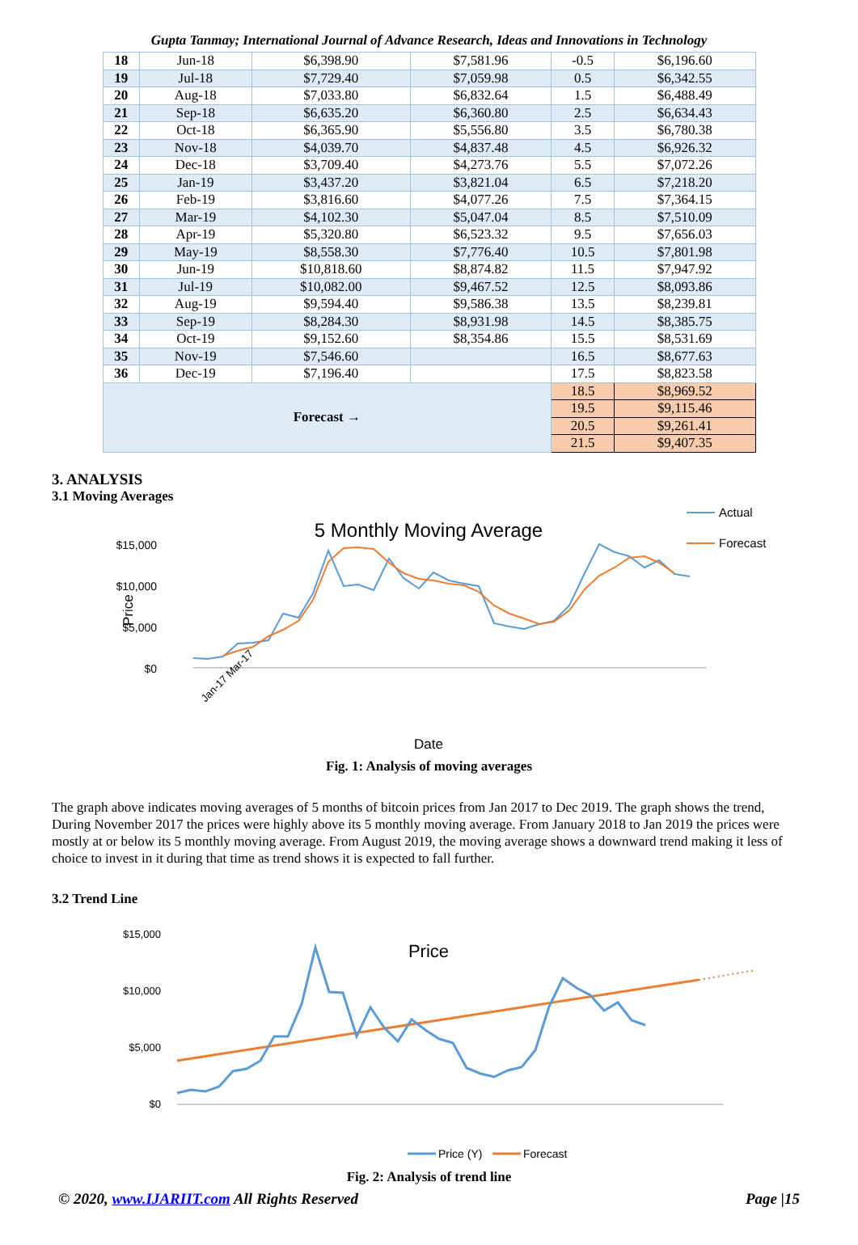Gupta Tanmay; International Journal of Advance Research, Ideas and Innovations in Technology
| 18 | Jun-18 | $6,398.90 | $7,581.96 | -0.5 | $6,196.60 |
| 19 | Jul-18 | $7,729.40 | $7,059.98 | 0.5 | $6,342.55 |
| 20 | Aug-18 | $7,033.80 | $6,832.64 | 1.5 | $6,488.49 |
| 21 | Sep-18 | $6,635.20 | $6,360.80 | 2.5 | $6,634.43 |
| 22 | Oct-18 | $6,365.90 | $5,556.80 | 3.5 | $6,780.38 |
| 23 | Nov-18 | $4,039.70 | $4,837.48 | 4.5 | $6,926.32 |
| 24 | Dec-18 | $3,709.40 | $4,273.76 | 5.5 | $7,072.26 |
| 25 | Jan-19 | $3,437.20 | $3,821.04 | 6.5 | $7,218.20 |
| 26 | Feb-19 | $3,816.60 | $4,077.26 | 7.5 | $7,364.15 |
| 27 | Mar-19 | $4,102.30 | $5,047.04 | 8.5 | $7,510.09 |
| 28 | Apr-19 | $5,320.80 | $6,523.32 | 9.5 | $7,656.03 |
| 29 | May-19 | $8,558.30 | $7,776.40 | 10.5 | $7,801.98 |
| 30 | Jun-19 | $10,818.60 | $8,874.82 | 11.5 | $7,947.92 |
| 31 | Jul-19 | $10,082.00 | $9,467.52 | 12.5 | $8,093.86 |
| 32 | Aug-19 | $9,594.40 | $9,586.38 | 13.5 | $8,239.81 |
| 33 | Sep-19 | $8,284.30 | $8,931.98 | 14.5 | $8,385.75 |
| 34 | Oct-19 | $9,152.60 | $8,354.86 | 15.5 | $8,531.69 |
| 35 | Nov-19 | $7,546.60 | | 16.5 | $8,677.63 |
| 36 | Dec-19 | $7,196.40 | | 17.5 | $8,823.58 |
| Forecast → | | | | 18.5 | $8,969.52 |
| | | | | 19.5 | $9,115.46 |
| | | | | 20.5 | $9,261.41 |
| | | | | 21.5 | $9,407.35 |
3. ANALYSIS
3.1 Moving Averages
5 Monthly Moving Average
$15,000
$10,000
$5,000
$0
Price
Actual
Forecast
Jan-17 Mar-17
Date
Fig. 1: Analysis of moving averages
The graph above indicates moving averages of 5 months of bitcoin prices from Jan 2017 to Dec 2019. The graph shows the trend, During November 2017 the prices were highly above its 5 monthly moving average. From January 2018 to Jan 2019 the prices were mostly at or below its 5 monthly moving average. From August 2019, the moving average shows a downward trend making it less of choice to invest in it during that time as trend shows it is expected to fall further.
3.2 Trend Line
Price
$15,000
$10,000
$5,000
$0
Price (Y)
Forecast
Fig. 2: Analysis of trend line
© 2020, www.IJARIIT.com All Rights Reserved Page |15